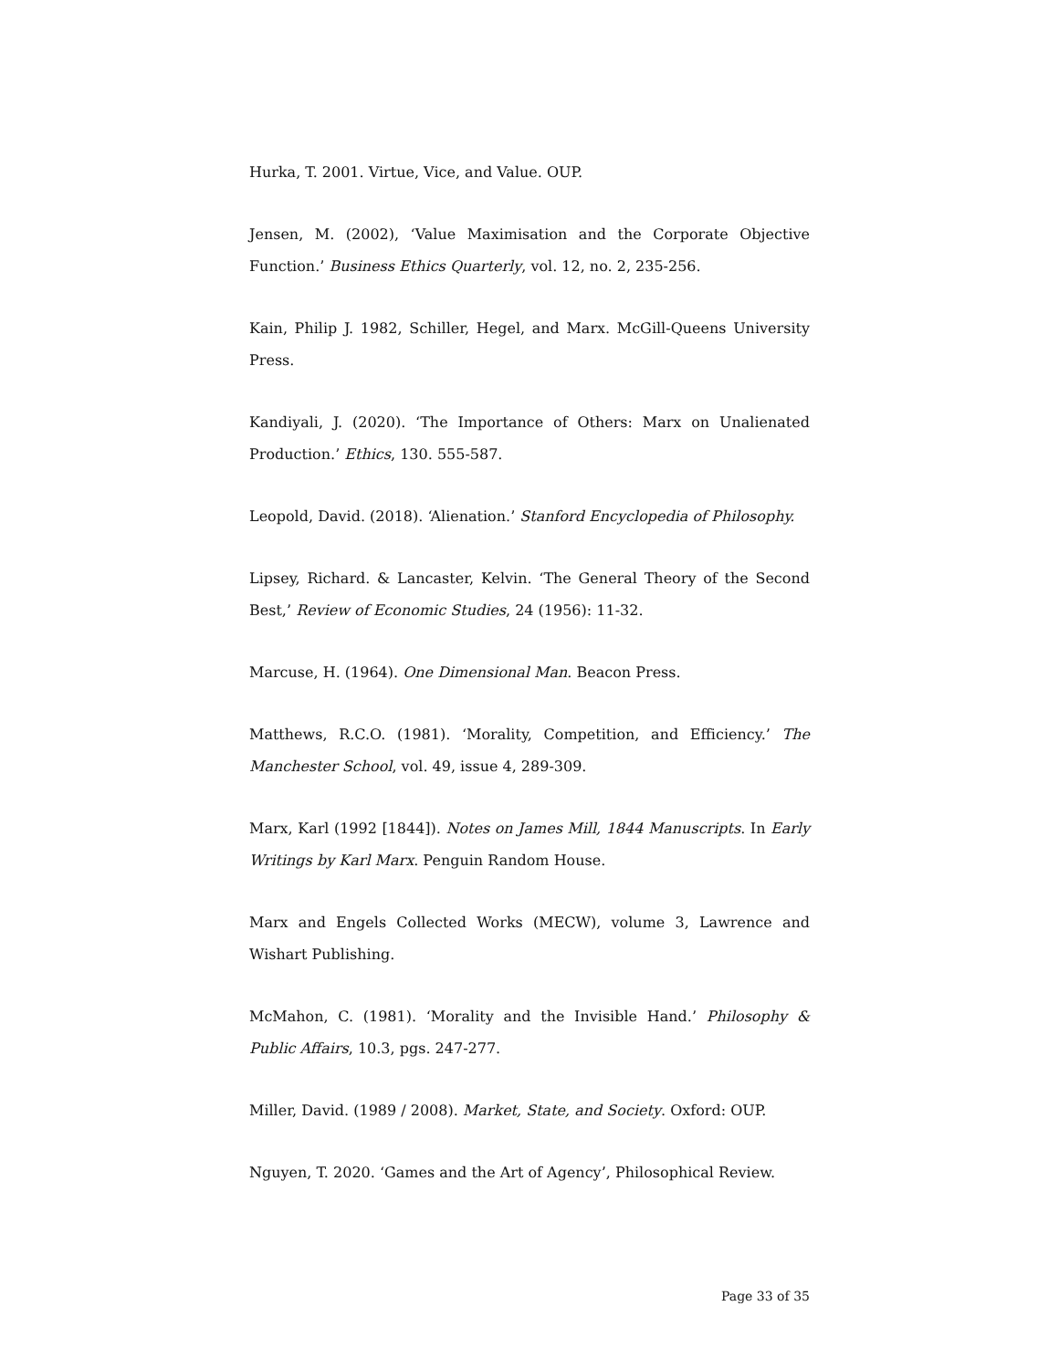Hurka, T. 2001. Virtue, Vice, and Value. OUP.
Jensen, M. (2002), ‘Value Maximisation and the Corporate Objective Function.’ Business Ethics Quarterly, vol. 12, no. 2, 235-256.
Kain, Philip J. 1982, Schiller, Hegel, and Marx. McGill-Queens University Press.
Kandiyali, J. (2020). ‘The Importance of Others: Marx on Unalienated Production.’ Ethics, 130. 555-587.
Leopold, David. (2018). ‘Alienation.’ Stanford Encyclopedia of Philosophy.
Lipsey, Richard. & Lancaster, Kelvin. ‘The General Theory of the Second Best,’ Review of Economic Studies, 24 (1956): 11-32.
Marcuse, H. (1964). One Dimensional Man. Beacon Press.
Matthews, R.C.O. (1981). ‘Morality, Competition, and Efficiency.’ The Manchester School, vol. 49, issue 4, 289-309.
Marx, Karl (1992 [1844]). Notes on James Mill, 1844 Manuscripts. In Early Writings by Karl Marx. Penguin Random House.
Marx and Engels Collected Works (MECW), volume 3, Lawrence and Wishart Publishing.
McMahon, C. (1981). ‘Morality and the Invisible Hand.’ Philosophy & Public Affairs, 10.3, pgs. 247-277.
Miller, David. (1989 / 2008). Market, State, and Society. Oxford: OUP.
Nguyen, T. 2020. ‘Games and the Art of Agency’, Philosophical Review.
Page 33 of 35